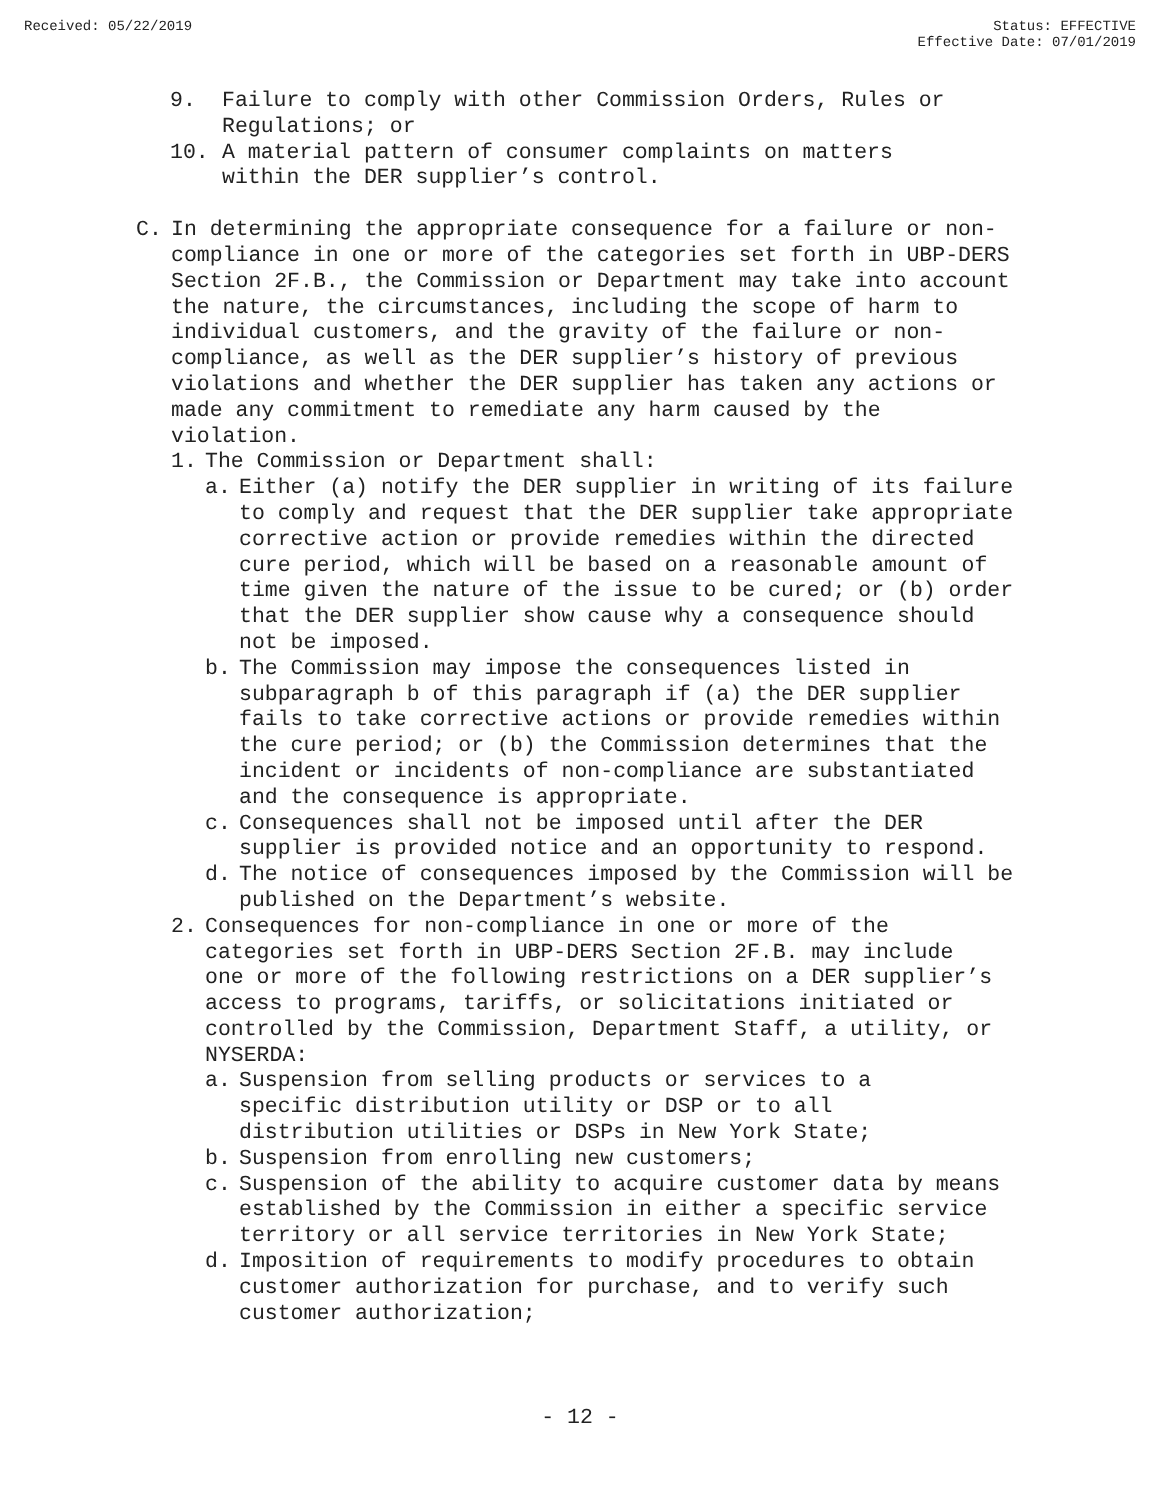Received: 05/22/2019 Status: EFFECTIVE
Effective Date: 07/01/2019
9. Failure to comply with other Commission Orders, Rules or Regulations; or
10. A material pattern of consumer complaints on matters within the DER supplier’s control.
C. In determining the appropriate consequence for a failure or non-compliance in one or more of the categories set forth in UBP-DERS Section 2F.B., the Commission or Department may take into account the nature, the circumstances, including the scope of harm to individual customers, and the gravity of the failure or non-compliance, as well as the DER supplier’s history of previous violations and whether the DER supplier has taken any actions or made any commitment to remediate any harm caused by the violation.
1. The Commission or Department shall:
a. Either (a) notify the DER supplier in writing of its failure to comply and request that the DER supplier take appropriate corrective action or provide remedies within the directed cure period, which will be based on a reasonable amount of time given the nature of the issue to be cured; or (b) order that the DER supplier show cause why a consequence should not be imposed.
b. The Commission may impose the consequences listed in subparagraph b of this paragraph if (a) the DER supplier fails to take corrective actions or provide remedies within the cure period; or (b) the Commission determines that the incident or incidents of non-compliance are substantiated and the consequence is appropriate.
c. Consequences shall not be imposed until after the DER supplier is provided notice and an opportunity to respond.
d. The notice of consequences imposed by the Commission will be published on the Department’s website.
2. Consequences for non-compliance in one or more of the categories set forth in UBP-DERS Section 2F.B. may include one or more of the following restrictions on a DER supplier’s access to programs, tariffs, or solicitations initiated or controlled by the Commission, Department Staff, a utility, or NYSERDA:
a. Suspension from selling products or services to a specific distribution utility or DSP or to all distribution utilities or DSPs in New York State;
b. Suspension from enrolling new customers;
c. Suspension of the ability to acquire customer data by means established by the Commission in either a specific service territory or all service territories in New York State;
d. Imposition of requirements to modify procedures to obtain customer authorization for purchase, and to verify such customer authorization;
- 12 -